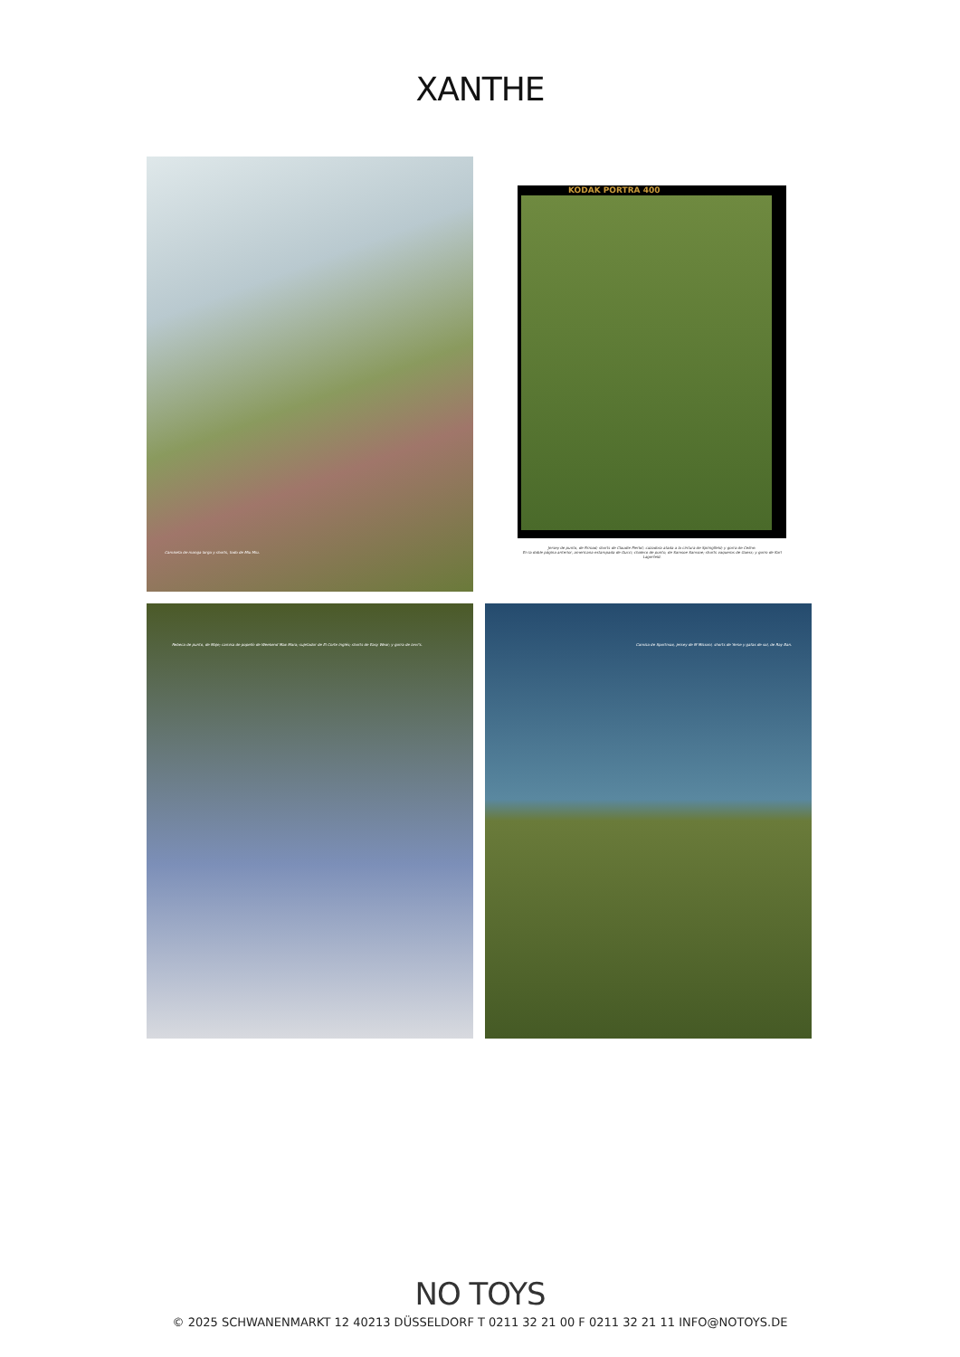XANTHE
Camiseta de manga larga y shorts, todo de Miu Miu.
KODAK PORTRA 400
Jersey de punto, de Rrroad; shorts de Claudie Pierlot; cazadora atada a la cintura de Springfield; y gorra de Celine.
En la doble página anterior, americana estampada de Gucci; chaleco de punto, de Samsoe Samsoe; shorts vaqueros de Guess; y gorro de Karl Lagerfeld.
Rebeca de punto, de Maje; camisa de popelín de Weekend Max Mara; sujetador de El Corte Inglés; shorts de Easy Wear; y gorra de Levi's.
Camisa de Sportmax, jersey de M Missoni, shorts de Yerse y gafas de sol, de Ray Ban.
NO TOYS
© 2025 SCHWANENMARKT 12 40213 DÜSSELDORF T 0211 32 21 00 F 0211 32 21 11 INFO@NOTOYS.DE